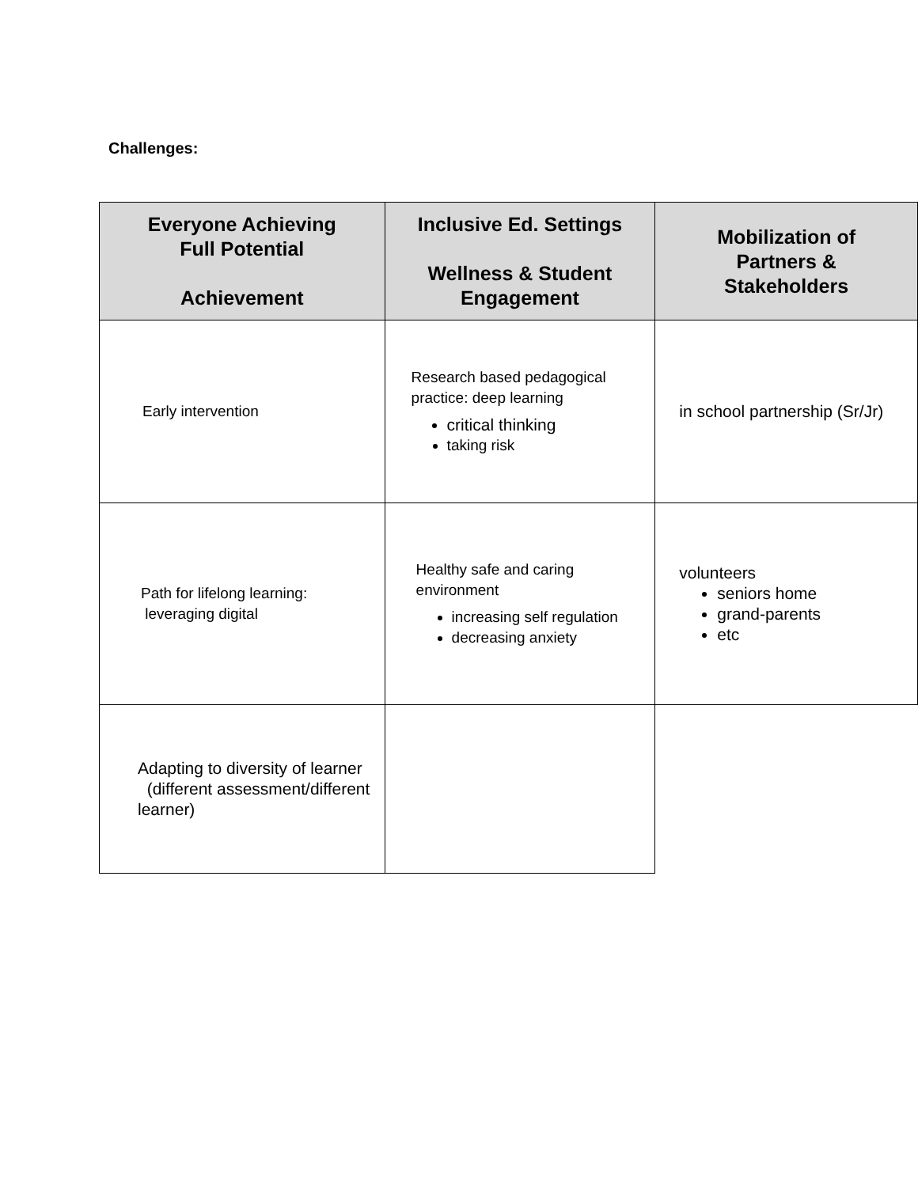Challenges:
| Everyone Achieving Full Potential Achievement | Inclusive Ed. Settings Wellness & Student Engagement | Mobilization of Partners & Stakeholders |
| --- | --- | --- |
| Early intervention | Research based pedagogical practice: deep learning critical thinking taking risk | in school partnership (Sr/Jr) |
| Path for lifelong learning: leveraging digital | Healthy safe and caring environment increasing self regulation decreasing anxiety | volunteers seniors home grand-parents etc |
| Adapting to diversity of learner (different assessment/different learner) | | |